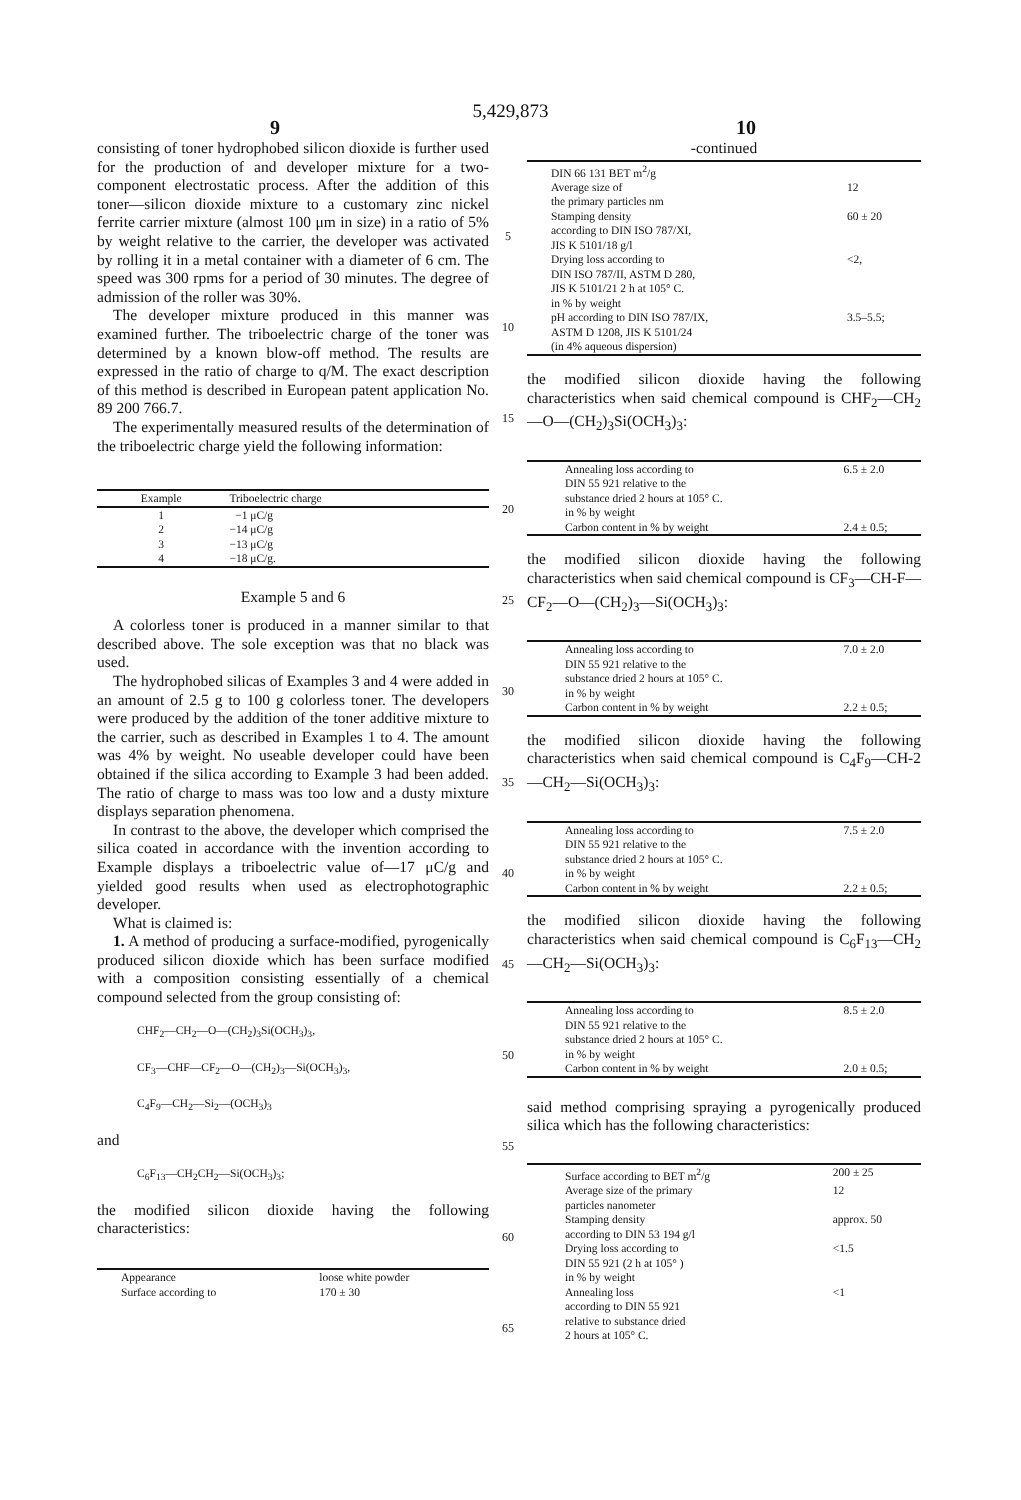5,429,873
9 10
consisting of toner hydrophobed silicon dioxide is further used for the production of and developer mixture for a two-component electrostatic process. After the addition of this toner—silicon dioxide mixture to a customary zinc nickel ferrite carrier mixture (almost 100 μm in size) in a ratio of 5% by weight relative to the carrier, the developer was activated by rolling it in a metal container with a diameter of 6 cm. The speed was 300 rpms for a period of 30 minutes. The degree of admission of the roller was 30%.
The developer mixture produced in this manner was examined further. The triboelectric charge of the toner was determined by a known blow-off method. The results are expressed in the ratio of charge to q/M. The exact description of this method is described in European patent application No. 89 200 766.7.
The experimentally measured results of the determination of the triboelectric charge yield the following information:
| Example | Triboelectric charge |
| --- | --- |
| 1 | −1 μC/g |
| 2 | −14 μC/g |
| 3 | −13 μC/g |
| 4 | −18 μC/g. |
Example 5 and 6
A colorless toner is produced in a manner similar to that described above. The sole exception was that no black was used.
The hydrophobed silicas of Examples 3 and 4 were added in an amount of 2.5 g to 100 g colorless toner. The developers were produced by the addition of the toner additive mixture to the carrier, such as described in Examples 1 to 4. The amount was 4% by weight. No useable developer could have been obtained if the silica according to Example 3 had been added. The ratio of charge to mass was too low and a dusty mixture displays separation phenomena.
In contrast to the above, the developer which comprised the silica coated in accordance with the invention according to Example displays a triboelectric value of—17 μC/g and yielded good results when used as electrophotographic developer.
What is claimed is:
1. A method of producing a surface-modified, pyrogenically produced silicon dioxide which has been surface modified with a composition consisting essentially of a chemical compound selected from the group consisting of:
CHF<sub>2</sub>—CH<sub>2</sub>—O—(CH<sub>2</sub>)<sub>3</sub>Si(OCH<sub>3</sub>)<sub>3</sub>,
CF<sub>3</sub>—CHF—CF<sub>2</sub>—O—(CH<sub>2</sub>)<sub>3</sub>—Si(OCH<sub>3</sub>)<sub>3</sub>,
C<sub>4</sub>F<sub>9</sub>—CH<sub>2</sub>—Si<sub>2</sub>—(OCH<sub>3</sub>)<sub>3</sub>
and
C<sub>6</sub>F<sub>13</sub>—CH<sub>2</sub>CH<sub>2</sub>—Si(OCH<sub>3</sub>)<sub>3</sub>;
the modified silicon dioxide having the following characteristics:
| Appearance | loose white powder |
| Surface according to | 170 ± 30 |
5
10
15
20
25
30
35
40
45
50
55
60
65
-continued
| DIN 66 131 BET m<sup>2</sup>/g | |
| Average size of the primary particles nm | 12 |
| Stamping density according to DIN ISO 787/XI, JIS K 5101/18 g/l | 60 ± 20 |
| Drying loss according to DIN ISO 787/II, ASTM D 280, JIS K 5101/21 2 h at 105° C. in % by weight | <2, |
| pH according to DIN ISO 787/IX, ASTM D 1208, JIS K 5101/24 (in 4% aqueous dispersion) | 3.5–5.5; |
the modified silicon dioxide having the following characteristics when said chemical compound is CHF<sub>2</sub>—CH<sub>2</sub>—O—(CH<sub>2</sub>)<sub>3</sub>Si(OCH<sub>3</sub>)<sub>3</sub>:
| Annealing loss according to DIN 55 921 relative to the substance dried 2 hours at 105° C. in % by weight | 6.5 ± 2.0 |
| Carbon content in % by weight | 2.4 ± 0.5; |
the modified silicon dioxide having the following characteristics when said chemical compound is CF<sub>3</sub>—CH-F—CF<sub>2</sub>—O—(CH<sub>2</sub>)<sub>3</sub>—Si(OCH<sub>3</sub>)<sub>3</sub>:
| Annealing loss according to DIN 55 921 relative to the substance dried 2 hours at 105° C. in % by weight | 7.0 ± 2.0 |
| Carbon content in % by weight | 2.2 ± 0.5; |
the modified silicon dioxide having the following characteristics when said chemical compound is C<sub>4</sub>F<sub>9</sub>—CH-2—CH<sub>2</sub>—Si(OCH<sub>3</sub>)<sub>3</sub>:
| Annealing loss according to DIN 55 921 relative to the substance dried 2 hours at 105° C. in % by weight | 7.5 ± 2.0 |
| Carbon content in % by weight | 2.2 ± 0.5; |
the modified silicon dioxide having the following characteristics when said chemical compound is C<sub>6</sub>F<sub>13</sub>—CH<sub>2</sub>—CH<sub>2</sub>—Si(OCH<sub>3</sub>)<sub>3</sub>:
| Annealing loss according to DIN 55 921 relative to the substance dried 2 hours at 105° C. in % by weight | 8.5 ± 2.0 |
| Carbon content in % by weight | 2.0 ± 0.5; |
said method comprising spraying a pyrogenically produced silica which has the following characteristics:
| Surface according to BET m<sup>2</sup>/g | 200 ± 25 |
| Average size of the primary particles nanometer | 12 |
| Stamping density according to DIN 53 194 g/l | approx. 50 |
| Drying loss according to DIN 55 921 (2 h at 105° ) in % by weight | <1.5 |
| Annealing loss according to DIN 55 921 relative to substance dried 2 hours at 105° C. | <1 |